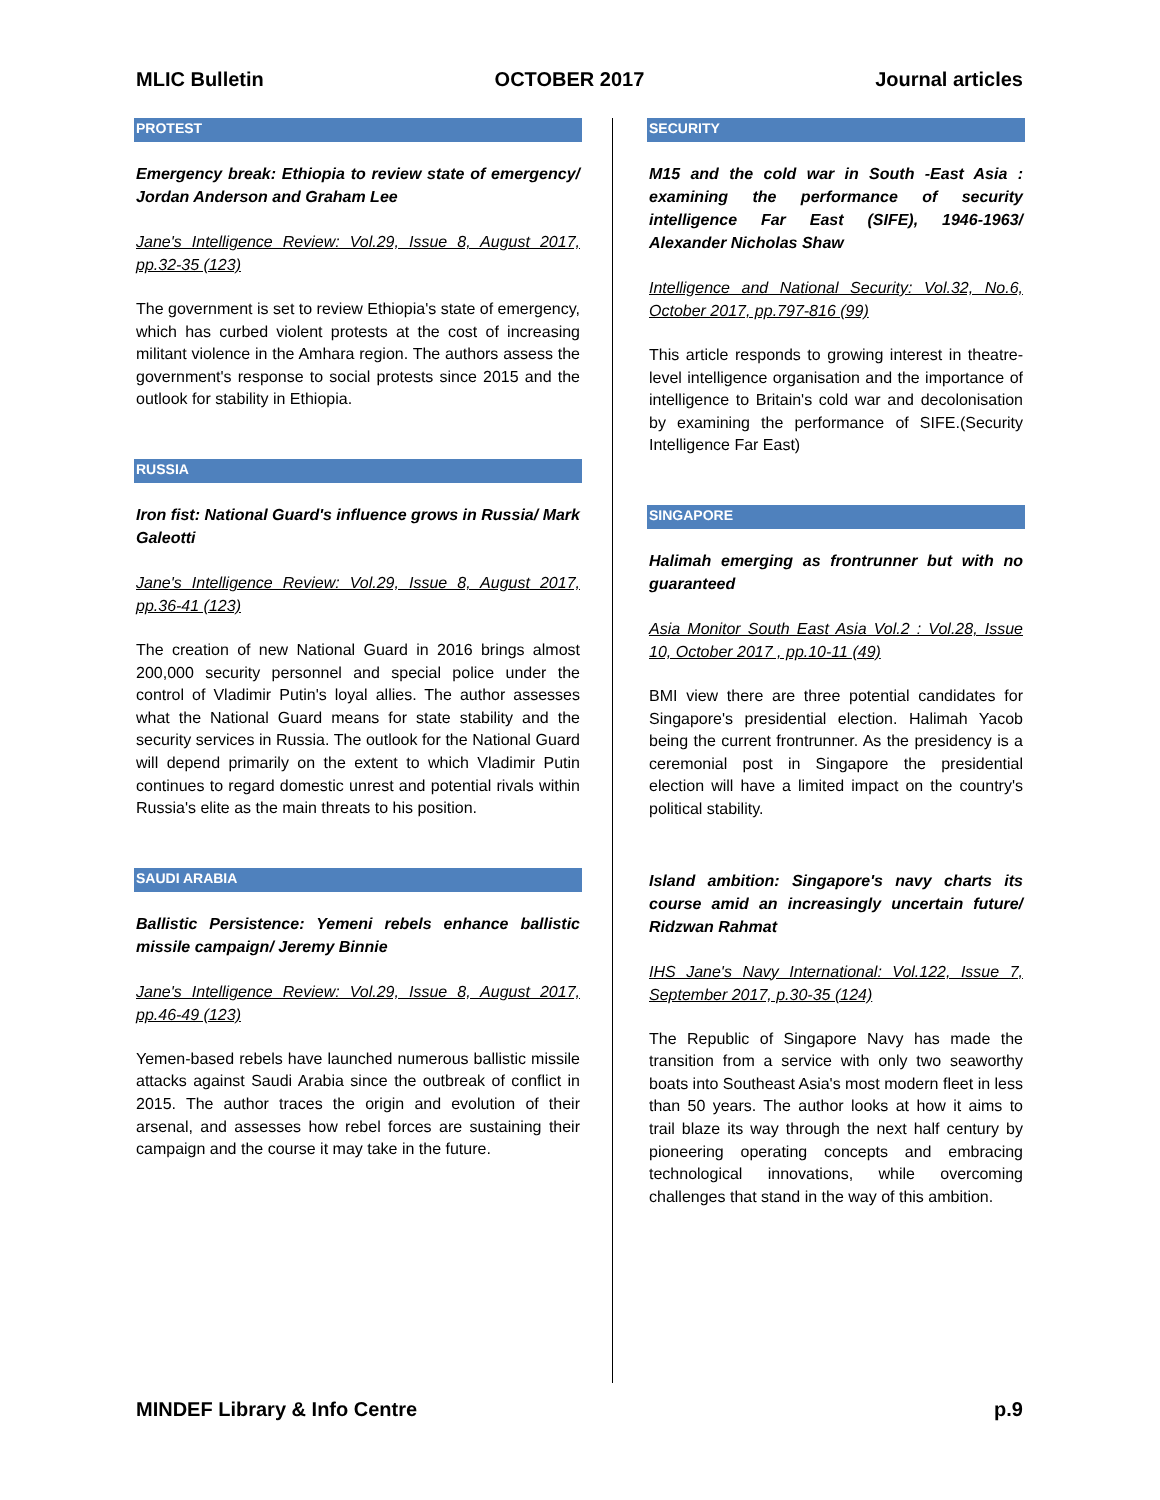MLIC Bulletin OCTOBER 2017 Journal articles
PROTEST
Emergency break: Ethiopia to review state of emergency/ Jordan Anderson and Graham Lee
Jane's Intelligence Review: Vol.29, Issue 8, August 2017, pp.32-35 (123)
The government is set to review Ethiopia's state of emergency, which has curbed violent protests at the cost of increasing militant violence in the Amhara region. The authors assess the government's response to social protests since 2015 and the outlook for stability in Ethiopia.
RUSSIA
Iron fist: National Guard's influence grows in Russia/ Mark Galeotti
Jane's Intelligence Review: Vol.29, Issue 8, August 2017, pp.36-41 (123)
The creation of new National Guard in 2016 brings almost 200,000 security personnel and special police under the control of Vladimir Putin's loyal allies. The author assesses what the National Guard means for state stability and the security services in Russia. The outlook for the National Guard will depend primarily on the extent to which Vladimir Putin continues to regard domestic unrest and potential rivals within Russia's elite as the main threats to his position.
SAUDI ARABIA
Ballistic Persistence: Yemeni rebels enhance ballistic missile campaign/ Jeremy Binnie
Jane's Intelligence Review: Vol.29, Issue 8, August 2017, pp.46-49 (123)
Yemen-based rebels have launched numerous ballistic missile attacks against Saudi Arabia since the outbreak of conflict in 2015. The author traces the origin and evolution of their arsenal, and assesses how rebel forces are sustaining their campaign and the course it may take in the future.
SECURITY
M15 and the cold war in South -East Asia : examining the performance of security intelligence Far East (SIFE), 1946-1963/ Alexander Nicholas Shaw
Intelligence and National Security: Vol.32, No.6, October 2017, pp.797-816 (99)
This article responds to growing interest in theatre-level intelligence organisation and the importance of intelligence to Britain's cold war and decolonisation by examining the performance of SIFE.(Security Intelligence Far East)
SINGAPORE
Halimah emerging as frontrunner but with no guaranteed
Asia Monitor South East Asia Vol.2 : Vol.28, Issue 10, October 2017 , pp.10-11 (49)
BMI view there are three potential candidates for Singapore's presidential election. Halimah Yacob being the current frontrunner. As the presidency is a ceremonial post in Singapore the presidential election will have a limited impact on the country's political stability.
Island ambition: Singapore's navy charts its course amid an increasingly uncertain future/ Ridzwan Rahmat
IHS Jane's Navy International: Vol.122, Issue 7, September 2017, p.30-35 (124)
The Republic of Singapore Navy has made the transition from a service with only two seaworthy boats into Southeast Asia's most modern fleet in less than 50 years. The author looks at how it aims to trail blaze its way through the next half century by pioneering operating concepts and embracing technological innovations, while overcoming challenges that stand in the way of this ambition.
MINDEF Library & Info Centre p.9